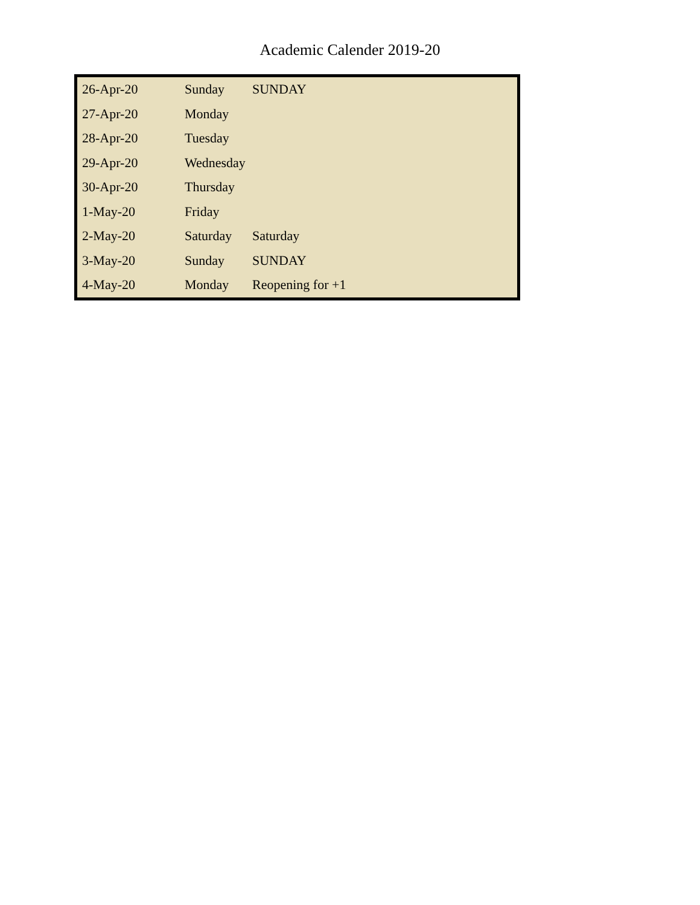Academic Calender 2019-20
| 26-Apr-20 | Sunday | SUNDAY |
| 27-Apr-20 | Monday | |
| 28-Apr-20 | Tuesday | |
| 29-Apr-20 | Wednesday | |
| 30-Apr-20 | Thursday | |
| 1-May-20 | Friday | |
| 2-May-20 | Saturday | Saturday |
| 3-May-20 | Sunday | SUNDAY |
| 4-May-20 | Monday | Reopening for +1 |